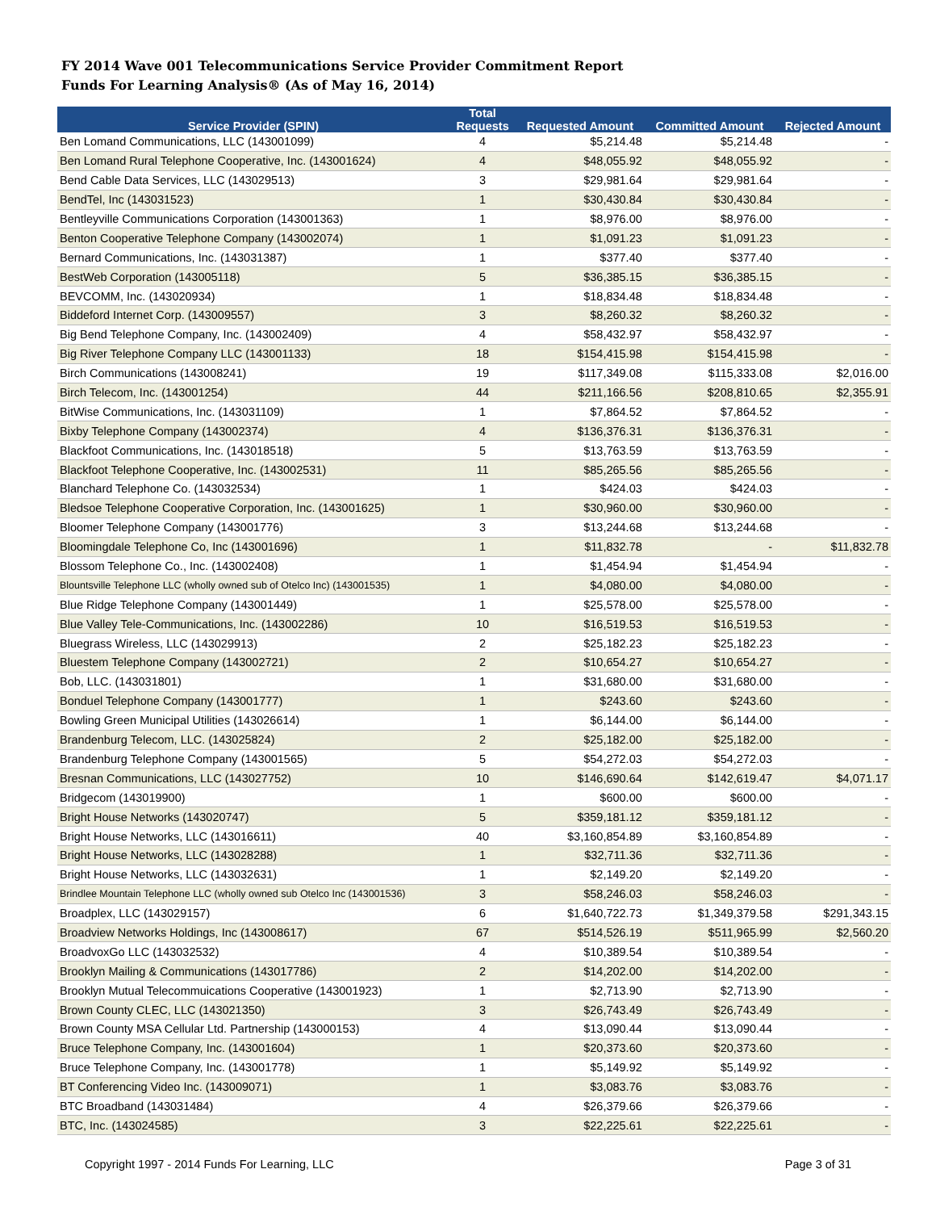FY 2014 Wave 001 Telecommunications Service Provider Commitment Report
Funds For Learning Analysis® (As of May 16, 2014)
| Service Provider (SPIN) | Total Requests | Requested Amount | Committed Amount | Rejected Amount |
| --- | --- | --- | --- | --- |
| Ben Lomand Communications, LLC (143001099) | 4 | $5,214.48 | $5,214.48 | - |
| Ben Lomand Rural Telephone Cooperative, Inc. (143001624) | 4 | $48,055.92 | $48,055.92 | - |
| Bend Cable Data Services, LLC (143029513) | 3 | $29,981.64 | $29,981.64 | - |
| BendTel, Inc (143031523) | 1 | $30,430.84 | $30,430.84 | - |
| Bentleyville Communications Corporation (143001363) | 1 | $8,976.00 | $8,976.00 | - |
| Benton Cooperative Telephone Company (143002074) | 1 | $1,091.23 | $1,091.23 | - |
| Bernard Communications, Inc. (143031387) | 1 | $377.40 | $377.40 | - |
| BestWeb Corporation (143005118) | 5 | $36,385.15 | $36,385.15 | - |
| BEVCOMM, Inc. (143020934) | 1 | $18,834.48 | $18,834.48 | - |
| Biddeford Internet Corp. (143009557) | 3 | $8,260.32 | $8,260.32 | - |
| Big Bend Telephone Company, Inc. (143002409) | 4 | $58,432.97 | $58,432.97 | - |
| Big River Telephone Company LLC (143001133) | 18 | $154,415.98 | $154,415.98 | - |
| Birch Communications (143008241) | 19 | $117,349.08 | $115,333.08 | $2,016.00 |
| Birch Telecom, Inc. (143001254) | 44 | $211,166.56 | $208,810.65 | $2,355.91 |
| BitWise Communications, Inc. (143031109) | 1 | $7,864.52 | $7,864.52 | - |
| Bixby Telephone Company (143002374) | 4 | $136,376.31 | $136,376.31 | - |
| Blackfoot Communications, Inc. (143018518) | 5 | $13,763.59 | $13,763.59 | - |
| Blackfoot Telephone Cooperative, Inc. (143002531) | 11 | $85,265.56 | $85,265.56 | - |
| Blanchard Telephone Co. (143032534) | 1 | $424.03 | $424.03 | - |
| Bledsoe Telephone Cooperative Corporation, Inc. (143001625) | 1 | $30,960.00 | $30,960.00 | - |
| Bloomer Telephone Company (143001776) | 3 | $13,244.68 | $13,244.68 | - |
| Bloomingdale Telephone Co, Inc (143001696) | 1 | $11,832.78 | - | $11,832.78 |
| Blossom Telephone Co., Inc. (143002408) | 1 | $1,454.94 | $1,454.94 | - |
| Blountsville Telephone LLC (wholly owned sub of Otelco Inc) (143001535) | 1 | $4,080.00 | $4,080.00 | - |
| Blue Ridge Telephone Company (143001449) | 1 | $25,578.00 | $25,578.00 | - |
| Blue Valley Tele-Communications, Inc. (143002286) | 10 | $16,519.53 | $16,519.53 | - |
| Bluegrass Wireless, LLC (143029913) | 2 | $25,182.23 | $25,182.23 | - |
| Bluestem Telephone Company (143002721) | 2 | $10,654.27 | $10,654.27 | - |
| Bob, LLC. (143031801) | 1 | $31,680.00 | $31,680.00 | - |
| Bonduel Telephone Company (143001777) | 1 | $243.60 | $243.60 | - |
| Bowling Green Municipal Utilities (143026614) | 1 | $6,144.00 | $6,144.00 | - |
| Brandenburg Telecom, LLC. (143025824) | 2 | $25,182.00 | $25,182.00 | - |
| Brandenburg Telephone Company (143001565) | 5 | $54,272.03 | $54,272.03 | - |
| Bresnan Communications, LLC (143027752) | 10 | $146,690.64 | $142,619.47 | $4,071.17 |
| Bridgecom (143019900) | 1 | $600.00 | $600.00 | - |
| Bright House Networks (143020747) | 5 | $359,181.12 | $359,181.12 | - |
| Bright House Networks, LLC (143016611) | 40 | $3,160,854.89 | $3,160,854.89 | - |
| Bright House Networks, LLC (143028288) | 1 | $32,711.36 | $32,711.36 | - |
| Bright House Networks, LLC (143032631) | 1 | $2,149.20 | $2,149.20 | - |
| Brindlee Mountain Telephone LLC (wholly owned sub Otelco Inc (143001536) | 3 | $58,246.03 | $58,246.03 | - |
| Broadplex, LLC (143029157) | 6 | $1,640,722.73 | $1,349,379.58 | $291,343.15 |
| Broadview Networks Holdings, Inc (143008617) | 67 | $514,526.19 | $511,965.99 | $2,560.20 |
| BroadvoxGo LLC (143032532) | 4 | $10,389.54 | $10,389.54 | - |
| Brooklyn Mailing & Communications (143017786) | 2 | $14,202.00 | $14,202.00 | - |
| Brooklyn Mutual Telecommuications Cooperative (143001923) | 1 | $2,713.90 | $2,713.90 | - |
| Brown County CLEC, LLC (143021350) | 3 | $26,743.49 | $26,743.49 | - |
| Brown County MSA Cellular Ltd. Partnership (143000153) | 4 | $13,090.44 | $13,090.44 | - |
| Bruce Telephone Company, Inc. (143001604) | 1 | $20,373.60 | $20,373.60 | - |
| Bruce Telephone Company, Inc. (143001778) | 1 | $5,149.92 | $5,149.92 | - |
| BT Conferencing Video Inc. (143009071) | 1 | $3,083.76 | $3,083.76 | - |
| BTC Broadband (143031484) | 4 | $26,379.66 | $26,379.66 | - |
| BTC, Inc. (143024585) | 3 | $22,225.61 | $22,225.61 | - |
Copyright 1997 - 2014 Funds For Learning, LLC Page 3 of 31